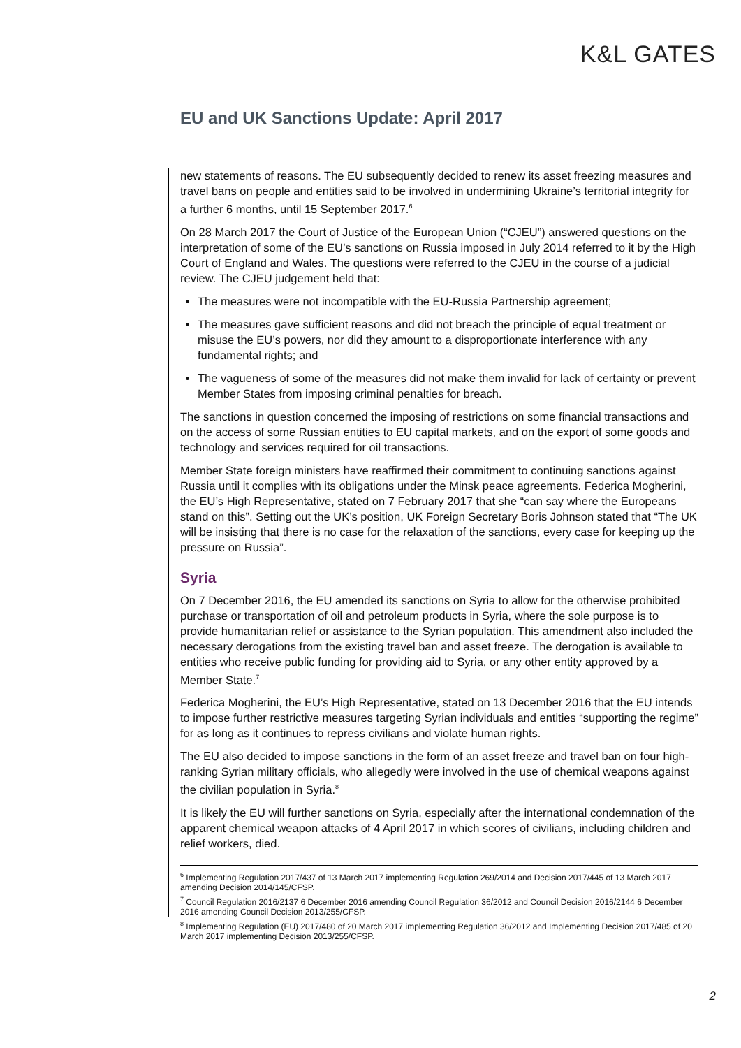K&L GATES
EU and UK Sanctions Update: April 2017
new statements of reasons. The EU subsequently decided to renew its asset freezing measures and travel bans on people and entities said to be involved in undermining Ukraine’s territorial integrity for a further 6 months, until 15 September 2017.<sup>6</sup>
On 28 March 2017 the Court of Justice of the European Union (“CJEU”) answered questions on the interpretation of some of the EU’s sanctions on Russia imposed in July 2014 referred to it by the High Court of England and Wales. The questions were referred to the CJEU in the course of a judicial review. The CJEU judgement held that:
The measures were not incompatible with the EU-Russia Partnership agreement;
The measures gave sufficient reasons and did not breach the principle of equal treatment or misuse the EU’s powers, nor did they amount to a disproportionate interference with any fundamental rights; and
The vagueness of some of the measures did not make them invalid for lack of certainty or prevent Member States from imposing criminal penalties for breach.
The sanctions in question concerned the imposing of restrictions on some financial transactions and on the access of some Russian entities to EU capital markets, and on the export of some goods and technology and services required for oil transactions.
Member State foreign ministers have reaffirmed their commitment to continuing sanctions against Russia until it complies with its obligations under the Minsk peace agreements. Federica Mogherini, the EU’s High Representative, stated on 7 February 2017 that she “can say where the Europeans stand on this”. Setting out the UK’s position, UK Foreign Secretary Boris Johnson stated that “The UK will be insisting that there is no case for the relaxation of the sanctions, every case for keeping up the pressure on Russia”.
Syria
On 7 December 2016, the EU amended its sanctions on Syria to allow for the otherwise prohibited purchase or transportation of oil and petroleum products in Syria, where the sole purpose is to provide humanitarian relief or assistance to the Syrian population. This amendment also included the necessary derogations from the existing travel ban and asset freeze. The derogation is available to entities who receive public funding for providing aid to Syria, or any other entity approved by a Member State.<sup>7</sup>
Federica Mogherini, the EU’s High Representative, stated on 13 December 2016 that the EU intends to impose further restrictive measures targeting Syrian individuals and entities “supporting the regime” for as long as it continues to repress civilians and violate human rights.
The EU also decided to impose sanctions in the form of an asset freeze and travel ban on four high-ranking Syrian military officials, who allegedly were involved in the use of chemical weapons against the civilian population in Syria.<sup>8</sup>
It is likely the EU will further sanctions on Syria, especially after the international condemnation of the apparent chemical weapon attacks of 4 April 2017 in which scores of civilians, including children and relief workers, died.
<sup>6</sup> Implementing Regulation 2017/437 of 13 March 2017 implementing Regulation 269/2014 and Decision 2017/445 of 13 March 2017 amending Decision 2014/145/CFSP.
<sup>7</sup> Council Regulation 2016/2137 6 December 2016 amending Council Regulation 36/2012 and Council Decision 2016/2144 6 December 2016 amending Council Decision 2013/255/CFSP.
<sup>8</sup> Implementing Regulation (EU) 2017/480 of 20 March 2017 implementing Regulation 36/2012 and Implementing Decision 2017/485 of 20 March 2017 implementing Decision 2013/255/CFSP.
2